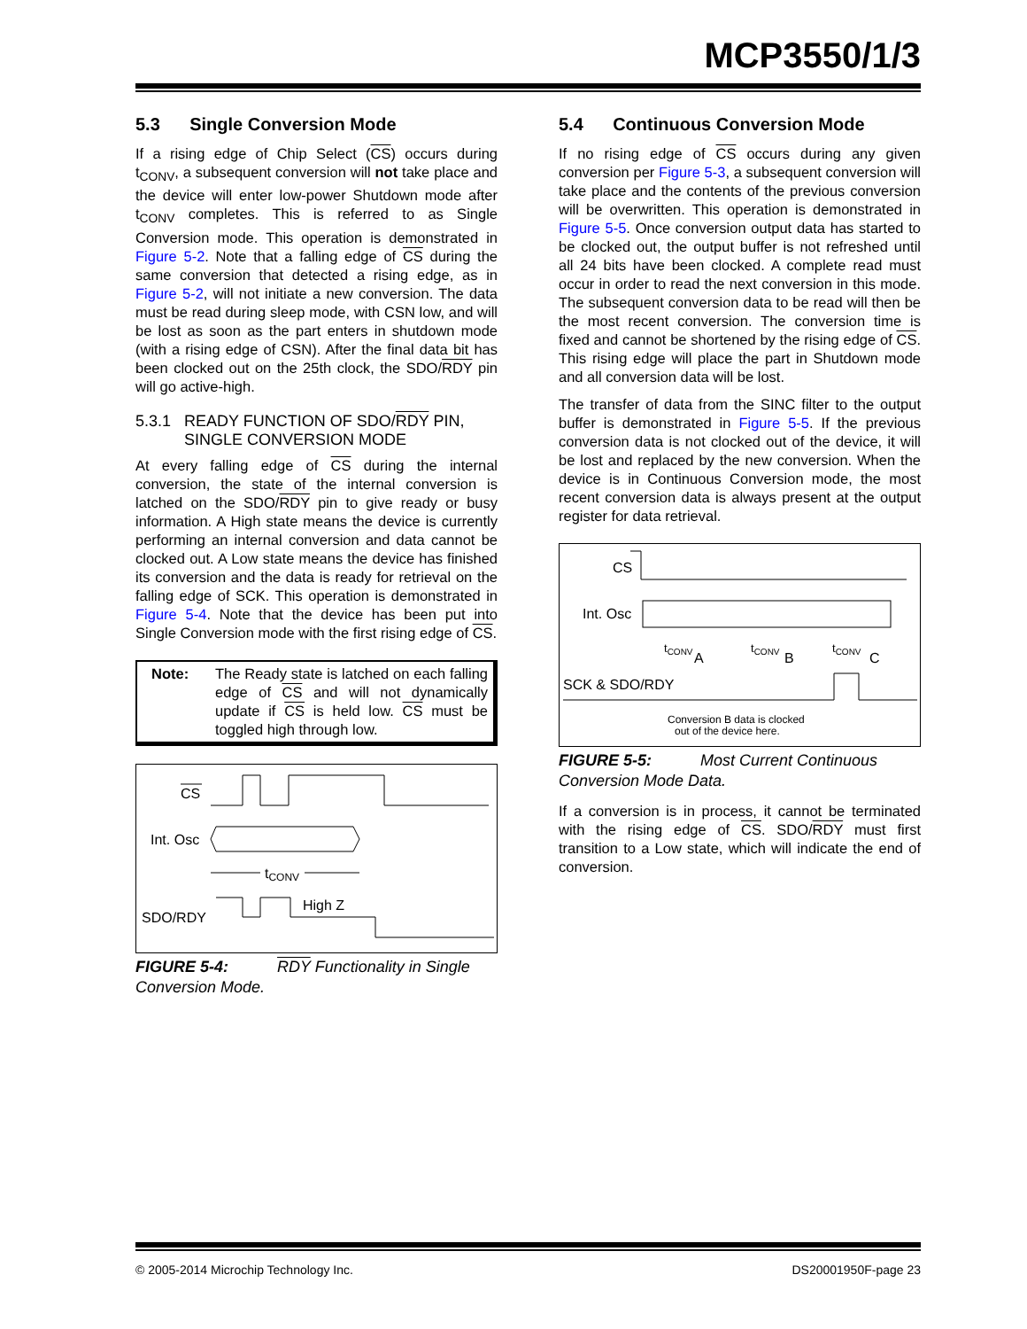MCP3550/1/3
5.3 Single Conversion Mode
If a rising edge of Chip Select (CS) occurs during t<sub>CONV</sub>, a subsequent conversion will not take place and the device will enter low-power Shutdown mode after t<sub>CONV</sub> completes. This is referred to as Single Conversion mode. This operation is demonstrated in Figure 5-2. Note that a falling edge of CS during the same conversion that detected a rising edge, as in Figure 5-2, will not initiate a new conversion. The data must be read during sleep mode, with CSN low, and will be lost as soon as the part enters in shutdown mode (with a rising edge of CSN). After the final data bit has been clocked out on the 25th clock, the SDO/RDY pin will go active-high.
5.3.1 READY FUNCTION OF SDO/RDY PIN, SINGLE CONVERSION MODE
At every falling edge of CS during the internal conversion, the state of the internal conversion is latched on the SDO/RDY pin to give ready or busy information. A High state means the device is currently performing an internal conversion and data cannot be clocked out. A Low state means the device has finished its conversion and the data is ready for retrieval on the falling edge of SCK. This operation is demonstrated in Figure 5-4. Note that the device has been put into Single Conversion mode with the first rising edge of CS.
Note: The Ready state is latched on each falling edge of CS and will not dynamically update if CS is held low. CS must be toggled high through low.
CS
Int. Osc
tCONV
SDO/RDY
High Z
FIGURE 5-4: RDY Functionality in Single Conversion Mode.
5.4 Continuous Conversion Mode
If no rising edge of CS occurs during any given conversion per Figure 5-3, a subsequent conversion will take place and the contents of the previous conversion will be overwritten. This operation is demonstrated in Figure 5-5. Once conversion output data has started to be clocked out, the output buffer is not refreshed until all 24 bits have been clocked. A complete read must occur in order to read the next conversion in this mode. The subsequent conversion data to be read will then be the most recent conversion. The conversion time is fixed and cannot be shortened by the rising edge of CS. This rising edge will place the part in Shutdown mode and all conversion data will be lost.
The transfer of data from the SINC filter to the output buffer is demonstrated in Figure 5-5. If the previous conversion data is not clocked out of the device, it will be lost and replaced by the new conversion. When the device is in Continuous Conversion mode, the most recent conversion data is always present at the output register for data retrieval.
CS
Int. Osc
tCONV
A
tCONV
B
tCONV
C
SCK & SDO/RDY
Conversion B data is clocked
out of the device here.
FIGURE 5-5: Most Current Continuous Conversion Mode Data.
If a conversion is in process, it cannot be terminated with the rising edge of CS. SDO/RDY must first transition to a Low state, which will indicate the end of conversion.
© 2005-2014 Microchip Technology Inc. DS20001950F-page 23